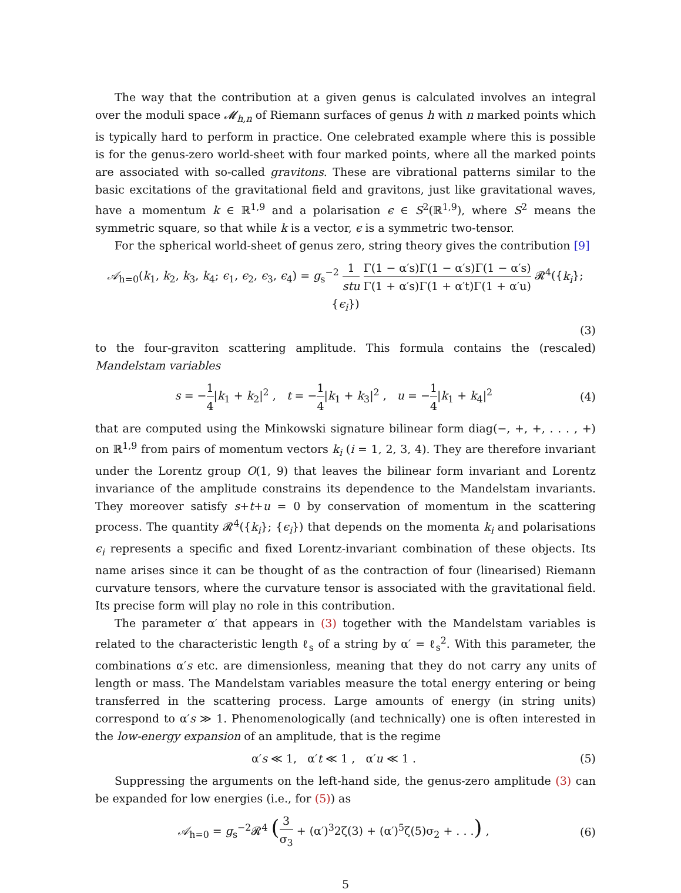The way that the contribution at a given genus is calculated involves an integral over the moduli space 𝓜<sub>h,n</sub> of Riemann surfaces of genus h with n marked points which is typically hard to perform in practice. One celebrated example where this is possible is for the genus-zero world-sheet with four marked points, where all the marked points are associated with so-called gravitons. These are vibrational patterns similar to the basic excitations of the gravitational field and gravitons, just like gravitational waves, have a momentum k ∈ ℝ<sup>1,9</sup> and a polarisation ϵ ∈ S<sup>2</sup>(ℝ<sup>1,9</sup>), where S<sup>2</sup> means the symmetric square, so that while k is a vector, ϵ is a symmetric two-tensor.
For the spherical world-sheet of genus zero, string theory gives the contribution [9]
𝒜<sub>h=0</sub>(k<sub>1</sub>, k<sub>2</sub>, k<sub>3</sub>, k<sub>4</sub>; ϵ<sub>1</sub>, ϵ<sub>2</sub>, ϵ<sub>3</sub>, ϵ<sub>4</sub>) = g<sub>s</sub><sup>−2</sup> 1 stu Γ(1 − α′s)Γ(1 − α′s)Γ(1 − α′s) Γ(1 + α′s)Γ(1 + α′t)Γ(1 + α′u) 𝓡<sup>4</sup>({k<sub>i</sub>}; {ϵ<sub>i</sub>})
(3)
to the four-graviton scattering amplitude. This formula contains the (rescaled) Mandelstam variables
s = −1 4|k<sub>1</sub> + k<sub>2</sub>|<sup>2</sup> , t = −1 4|k<sub>1</sub> + k<sub>3</sub>|<sup>2</sup> , u = −1 4|k<sub>1</sub> + k<sub>4</sub>|<sup>2</sup>
(4)
that are computed using the Minkowski signature bilinear form diag(−, +, +, . . . , +) on ℝ<sup>1,9</sup> from pairs of momentum vectors k<sub>i</sub> (i = 1, 2, 3, 4). They are therefore invariant under the Lorentz group O(1, 9) that leaves the bilinear form invariant and Lorentz invariance of the amplitude constrains its dependence to the Mandelstam invariants. They moreover satisfy s+t+u = 0 by conservation of momentum in the scattering process. The quantity 𝓡<sup>4</sup>({k<sub>i</sub>}; {ϵ<sub>i</sub>}) that depends on the momenta k<sub>i</sub> and polarisations ϵ<sub>i</sub> represents a specific and fixed Lorentz-invariant combination of these objects. Its name arises since it can be thought of as the contraction of four (linearised) Riemann curvature tensors, where the curvature tensor is associated with the gravitational field. Its precise form will play no role in this contribution.
The parameter α′ that appears in (3) together with the Mandelstam variables is related to the characteristic length ℓ<sub>s</sub> of a string by α′ = ℓ<sub>s</sub><sup>2</sup>. With this parameter, the combinations α′s etc. are dimensionless, meaning that they do not carry any units of length or mass. The Mandelstam variables measure the total energy entering or being transferred in the scattering process. Large amounts of energy (in string units) correspond to α′s ≫ 1. Phenomenologically (and technically) one is often interested in the low-energy expansion of an amplitude, that is the regime
α′s ≪ 1, α′t ≪ 1 , α′u ≪ 1 .
(5)
Suppressing the arguments on the left-hand side, the genus-zero amplitude (3) can be expanded for low energies (i.e., for (5)) as
𝒜<sub>h=0</sub> = g<sub>s</sub><sup>−2</sup>𝓡<sup>4</sup> (3 σ<sub>3</sub> + (α′)<sup>3</sup>2ζ(3) + (α′)<sup>5</sup>ζ(5)σ<sub>2</sub> + . . .) ,
(6)
5